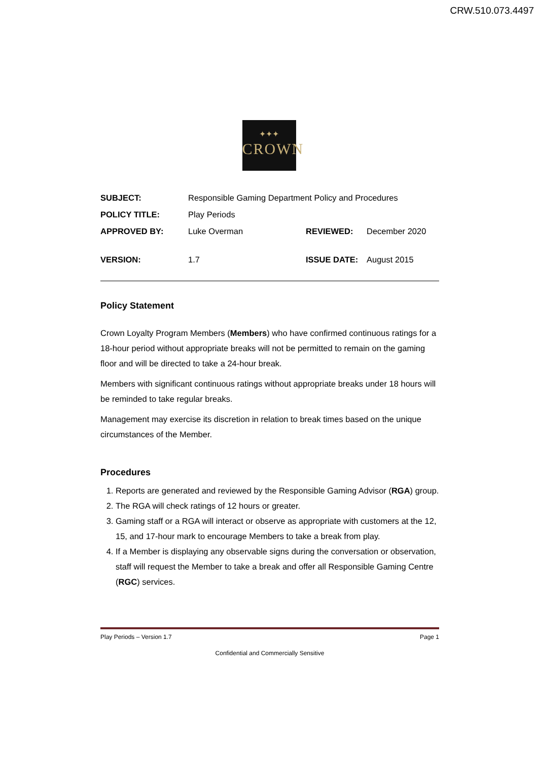CRW.510.073.4497
✦✦✦
CROWN
| SUBJECT: | Responsible Gaming Department Policy and Procedures | | |
| POLICY TITLE: | Play Periods | | |
| APPROVED BY: | Luke Overman | REVIEWED: | December 2020 |
| VERSION: | 1.7 | ISSUE DATE: | August 2015 |
Policy Statement
Crown Loyalty Program Members (Members) who have confirmed continuous ratings for a 18-hour period without appropriate breaks will not be permitted to remain on the gaming floor and will be directed to take a 24-hour break.
Members with significant continuous ratings without appropriate breaks under 18 hours will be reminded to take regular breaks.
Management may exercise its discretion in relation to break times based on the unique circumstances of the Member.
Procedures
1. Reports are generated and reviewed by the Responsible Gaming Advisor (RGA) group.
2. The RGA will check ratings of 12 hours or greater.
3. Gaming staff or a RGA will interact or observe as appropriate with customers at the 12, 15, and 17-hour mark to encourage Members to take a break from play.
4. If a Member is displaying any observable signs during the conversation or observation, staff will request the Member to take a break and offer all Responsible Gaming Centre (RGC) services.
Play Periods – Version 1.7 Page 1
Confidential and Commercially Sensitive